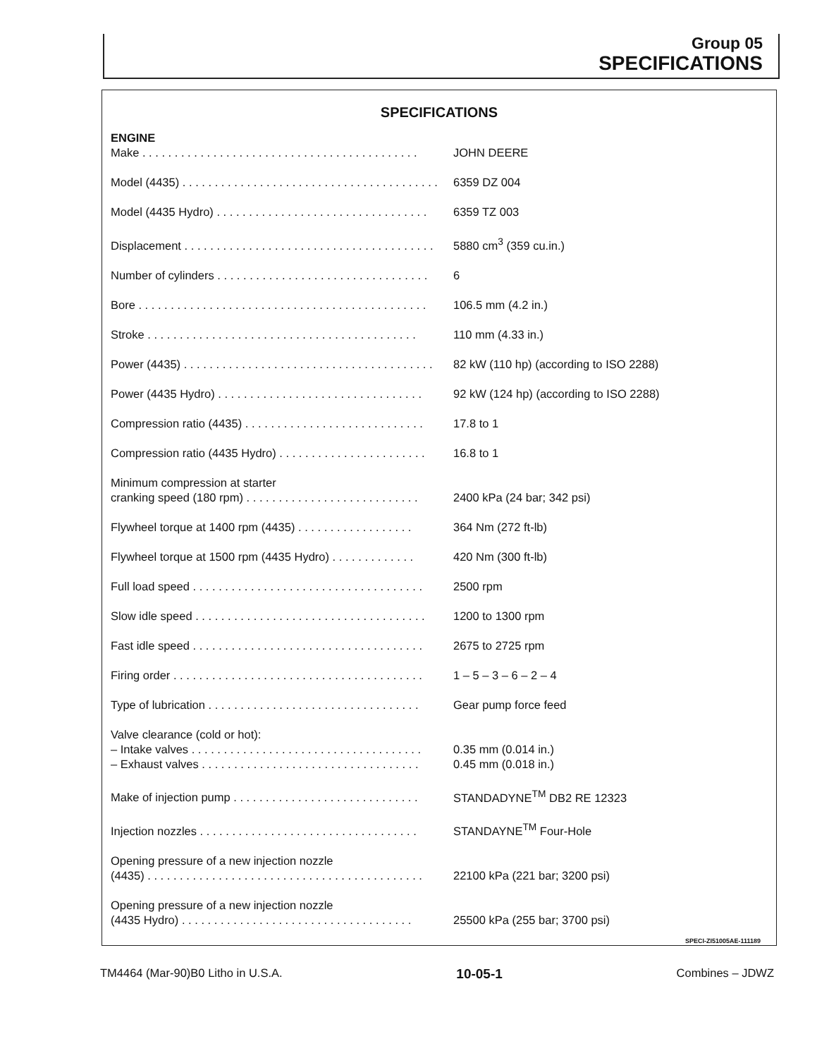Group 05
SPECIFICATIONS
SPECIFICATIONS
| ENGINE | |
| Make . . . . . . . . . . . . . . . . . . . . . . . . . . . . . . . . . . . . . . . . . . . | JOHN DEERE |
| Model (4435) . . . . . . . . . . . . . . . . . . . . . . . . . . . . . . . . . . . . . . . . | 6359 DZ 004 |
| Model (4435 Hydro) . . . . . . . . . . . . . . . . . . . . . . . . . . . . . . . . . | 6359 TZ 003 |
| Displacement . . . . . . . . . . . . . . . . . . . . . . . . . . . . . . . . . . . . . . . | 5880 cm<sup>3</sup> (359 cu.in.) |
| Number of cylinders . . . . . . . . . . . . . . . . . . . . . . . . . . . . . . . . . | 6 |
| Bore . . . . . . . . . . . . . . . . . . . . . . . . . . . . . . . . . . . . . . . . . . . . . | 106.5 mm (4.2 in.) |
| Stroke . . . . . . . . . . . . . . . . . . . . . . . . . . . . . . . . . . . . . . . . . . | 110 mm (4.33 in.) |
| Power (4435) . . . . . . . . . . . . . . . . . . . . . . . . . . . . . . . . . . . . . . . | 82 kW (110 hp) (according to ISO 2288) |
| Power (4435 Hydro) . . . . . . . . . . . . . . . . . . . . . . . . . . . . . . . . | 92 kW (124 hp) (according to ISO 2288) |
| Compression ratio (4435) . . . . . . . . . . . . . . . . . . . . . . . . . . . . | 17.8 to 1 |
| Compression ratio (4435 Hydro) . . . . . . . . . . . . . . . . . . . . . . . | 16.8 to 1 |
| Minimum compression at starter | |
| cranking speed (180 rpm) . . . . . . . . . . . . . . . . . . . . . . . . . . . | 2400 kPa (24 bar; 342 psi) |
| Flywheel torque at 1400 rpm (4435) . . . . . . . . . . . . . . . . . . | 364 Nm (272 ft-lb) |
| Flywheel torque at 1500 rpm (4435 Hydro) . . . . . . . . . . . . . | 420 Nm (300 ft-lb) |
| Full load speed . . . . . . . . . . . . . . . . . . . . . . . . . . . . . . . . . . . . | 2500 rpm |
| Slow idle speed . . . . . . . . . . . . . . . . . . . . . . . . . . . . . . . . . . . . | 1200 to 1300 rpm |
| Fast idle speed . . . . . . . . . . . . . . . . . . . . . . . . . . . . . . . . . . . . | 2675 to 2725 rpm |
| Firing order . . . . . . . . . . . . . . . . . . . . . . . . . . . . . . . . . . . . . . . | 1 – 5 – 3 – 6 – 2 – 4 |
| Type of lubrication . . . . . . . . . . . . . . . . . . . . . . . . . . . . . . . . . | Gear pump force feed |
| Valve clearance (cold or hot): | |
| – Intake valves . . . . . . . . . . . . . . . . . . . . . . . . . . . . . . . . . . . . | 0.35 mm (0.014 in.) |
| – Exhaust valves . . . . . . . . . . . . . . . . . . . . . . . . . . . . . . . . . . | 0.45 mm (0.018 in.) |
| Make of injection pump . . . . . . . . . . . . . . . . . . . . . . . . . . . . . | STANDADYNE<sup>TM</sup> DB2 RE 12323 |
| Injection nozzles . . . . . . . . . . . . . . . . . . . . . . . . . . . . . . . . . . | STANDAYNE<sup>TM</sup> Four-Hole |
| Opening pressure of a new injection nozzle | |
| (4435) . . . . . . . . . . . . . . . . . . . . . . . . . . . . . . . . . . . . . . . . . . . | 22100 kPa (221 bar; 3200 psi) |
| Opening pressure of a new injection nozzle | |
| (4435 Hydro) . . . . . . . . . . . . . . . . . . . . . . . . . . . . . . . . . . . . | 25500 kPa (255 bar; 3700 psi) |
SPECI-ZI51005AE-111189
TM4464 (Mar-90)B0 Litho in U.S.A. 10-05-1 Combines – JDWZ